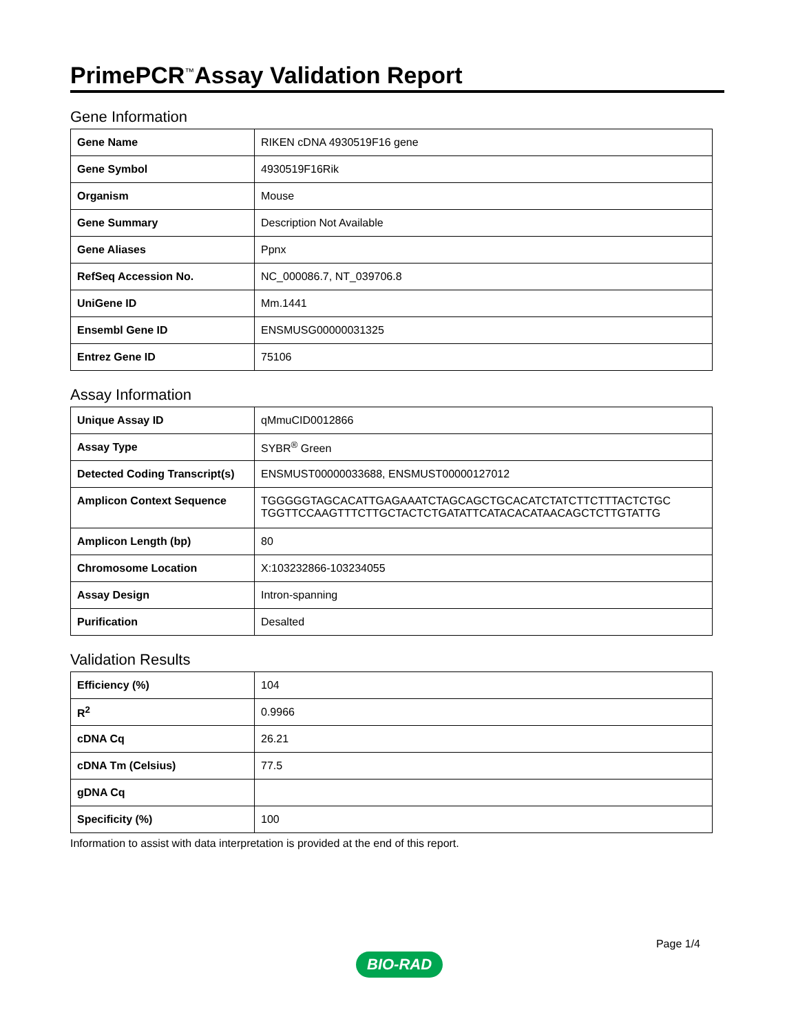PrimePCR<sup>™</sup>Assay Validation Report
Gene Information
| Gene Name | RIKEN cDNA 4930519F16 gene |
| Gene Symbol | 4930519F16Rik |
| Organism | Mouse |
| Gene Summary | Description Not Available |
| Gene Aliases | Ppnx |
| RefSeq Accession No. | NC_000086.7, NT_039706.8 |
| UniGene ID | Mm.1441 |
| Ensembl Gene ID | ENSMUSG00000031325 |
| Entrez Gene ID | 75106 |
Assay Information
| Unique Assay ID | qMmuCID0012866 |
| Assay Type | SYBR<sup>®</sup> Green |
| Detected Coding Transcript(s) | ENSMUST00000033688, ENSMUST00000127012 |
| Amplicon Context Sequence | TGGGGGTAGCACATTGAGAAATCTAGCAGCTGCACATCTATCTTCTTTACTCTGC TGGTTCCAAGTTTCTTGCTACTCTGATATTCATACACATAACAGCTCTTGTATTG |
| Amplicon Length (bp) | 80 |
| Chromosome Location | X:103232866-103234055 |
| Assay Design | Intron-spanning |
| Purification | Desalted |
Validation Results
| Efficiency (%) | 104 |
| R<sup>2</sup> | 0.9966 |
| cDNA Cq | 26.21 |
| cDNA Tm (Celsius) | 77.5 |
| gDNA Cq | |
| Specificity (%) | 100 |
Information to assist with data interpretation is provided at the end of this report.
BIO-RAD Page 1/4